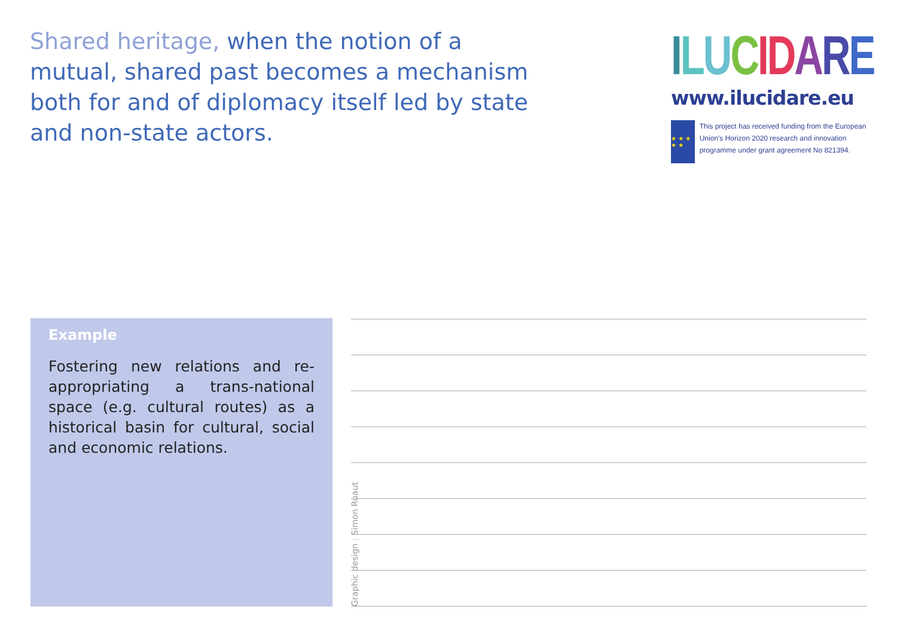Shared heritage, when the notion of a mutual, shared past becomes a mechanism both for and of diplomacy itself led by state and non-state actors.
ILUCIDARE
www.ilucidare.eu
★ ★ ★ ★ ★
This project has received funding from the European Union's Horizon 2020 research and innovation programme under grant agreement No 821394.
Example
Fostering new relations and re-appropriating a trans-national space (e.g. cultural routes) as a historical basin for cultural, social and economic relations.
Graphic design : Simon Ruaut